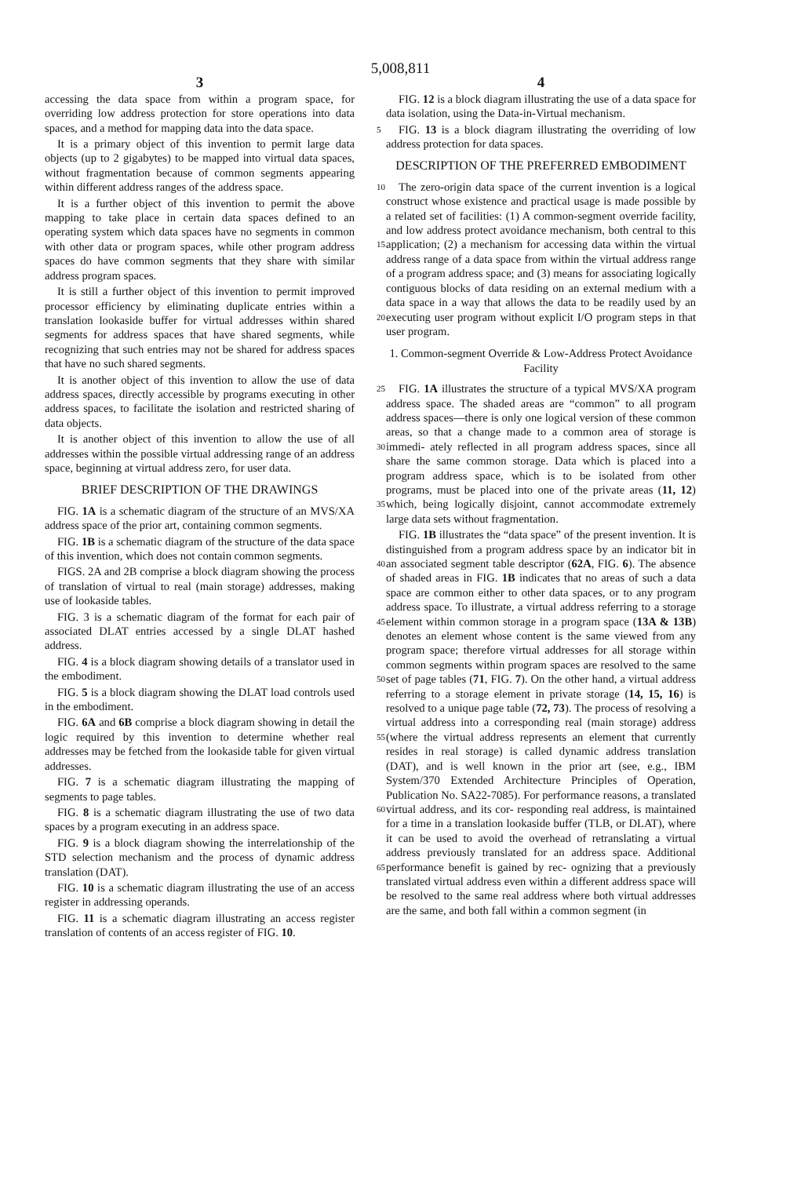5,008,811
3
accessing the data space from within a program space, for overriding low address protection for store operations into data spaces, and a method for mapping data into the data space.
It is a primary object of this invention to permit large data objects (up to 2 gigabytes) to be mapped into virtual data spaces, without fragmentation because of common segments appearing within different address ranges of the address space.
It is a further object of this invention to permit the above mapping to take place in certain data spaces defined to an operating system which data spaces have no segments in common with other data or program spaces, while other program address spaces do have common segments that they share with similar address program spaces.
It is still a further object of this invention to permit improved processor efficiency by eliminating duplicate entries within a translation lookaside buffer for virtual addresses within shared segments for address spaces that have shared segments, while recognizing that such entries may not be shared for address spaces that have no such shared segments.
It is another object of this invention to allow the use of data address spaces, directly accessible by programs executing in other address spaces, to facilitate the isolation and restricted sharing of data objects.
It is another object of this invention to allow the use of all addresses within the possible virtual addressing range of an address space, beginning at virtual address zero, for user data.
BRIEF DESCRIPTION OF THE DRAWINGS
FIG. 1A is a schematic diagram of the structure of an MVS/XA address space of the prior art, containing common segments.
FIG. 1B is a schematic diagram of the structure of the data space of this invention, which does not contain common segments.
FIGS. 2A and 2B comprise a block diagram showing the process of translation of virtual to real (main storage) addresses, making use of lookaside tables.
FIG. 3 is a schematic diagram of the format for each pair of associated DLAT entries accessed by a single DLAT hashed address.
FIG. 4 is a block diagram showing details of a translator used in the embodiment.
FIG. 5 is a block diagram showing the DLAT load controls used in the embodiment.
FIG. 6A and 6B comprise a block diagram showing in detail the logic required by this invention to determine whether real addresses may be fetched from the lookaside table for given virtual addresses.
FIG. 7 is a schematic diagram illustrating the mapping of segments to page tables.
FIG. 8 is a schematic diagram illustrating the use of two data spaces by a program executing in an address space.
FIG. 9 is a block diagram showing the interrelationship of the STD selection mechanism and the process of dynamic address translation (DAT).
FIG. 10 is a schematic diagram illustrating the use of an access register in addressing operands.
FIG. 11 is a schematic diagram illustrating an access register translation of contents of an access register of FIG. 10.
4
FIG. 12 is a block diagram illustrating the use of a data space for data isolation, using the Data-in-Virtual mechanism.
FIG. 13 is a block diagram illustrating the overriding 5 of low address protection for data spaces.
DESCRIPTION OF THE PREFERRED EMBODIMENT
The zero-origin data space of the current invention is 10 a logical construct whose existence and practical usage is made possible by a related set of facilities: (1) A common-segment override facility, and low address protect avoidance mechanism, both central to this application; (2) a mechanism for accessing data within the virtual 15 address range of a data space from within the virtual address range of a program address space; and (3) means for associating logically contiguous blocks of data residing on an external medium with a data space in a way that allows the data to be readily used by an executing 20 user program without explicit I/O program steps in that user program.
1. Common-segment Override & Low-Address Protect Avoidance Facility
25 FIG. 1A illustrates the structure of a typical MVS/XA program address space. The shaded areas are “common” to all program address spaces—there is only one logical version of these common areas, so that a change made to a common area of storage is immedi- 30 ately reflected in all program address spaces, since all share the same common storage. Data which is placed into a program address space, which is to be isolated from other programs, must be placed into one of the private areas (11, 12) which, being logically disjoint, 35 cannot accommodate extremely large data sets without fragmentation.
FIG. 1B illustrates the “data space” of the present invention. It is distinguished from a program address space by an indicator bit in an associated segment table 40 descriptor (62A, FIG. 6). The absence of shaded areas in FIG. 1B indicates that no areas of such a data space are common either to other data spaces, or to any program address space. To illustrate, a virtual address referring to a storage element within common storage in 45 a program space (13A & 13B) denotes an element whose content is the same viewed from any program space; therefore virtual addresses for all storage within common segments within program spaces are resolved to the same set of page tables (71, FIG. 7). On the other 50 hand, a virtual address referring to a storage element in private storage (14, 15, 16) is resolved to a unique page table (72, 73). The process of resolving a virtual address into a corresponding real (main storage) address (where the virtual address represents an element that currently 55 resides in real storage) is called dynamic address translation (DAT), and is well known in the prior art (see, e.g., IBM System/370 Extended Architecture Principles of Operation, Publication No. SA22-7085). For performance reasons, a translated virtual address, and its cor- 60 responding real address, is maintained for a time in a translation lookaside buffer (TLB, or DLAT), where it can be used to avoid the overhead of retranslating a virtual address previously translated for an address space. Additional performance benefit is gained by rec- 65 ognizing that a previously translated virtual address even within a different address space will be resolved to the same real address where both virtual addresses are the same, and both fall within a common segment (in